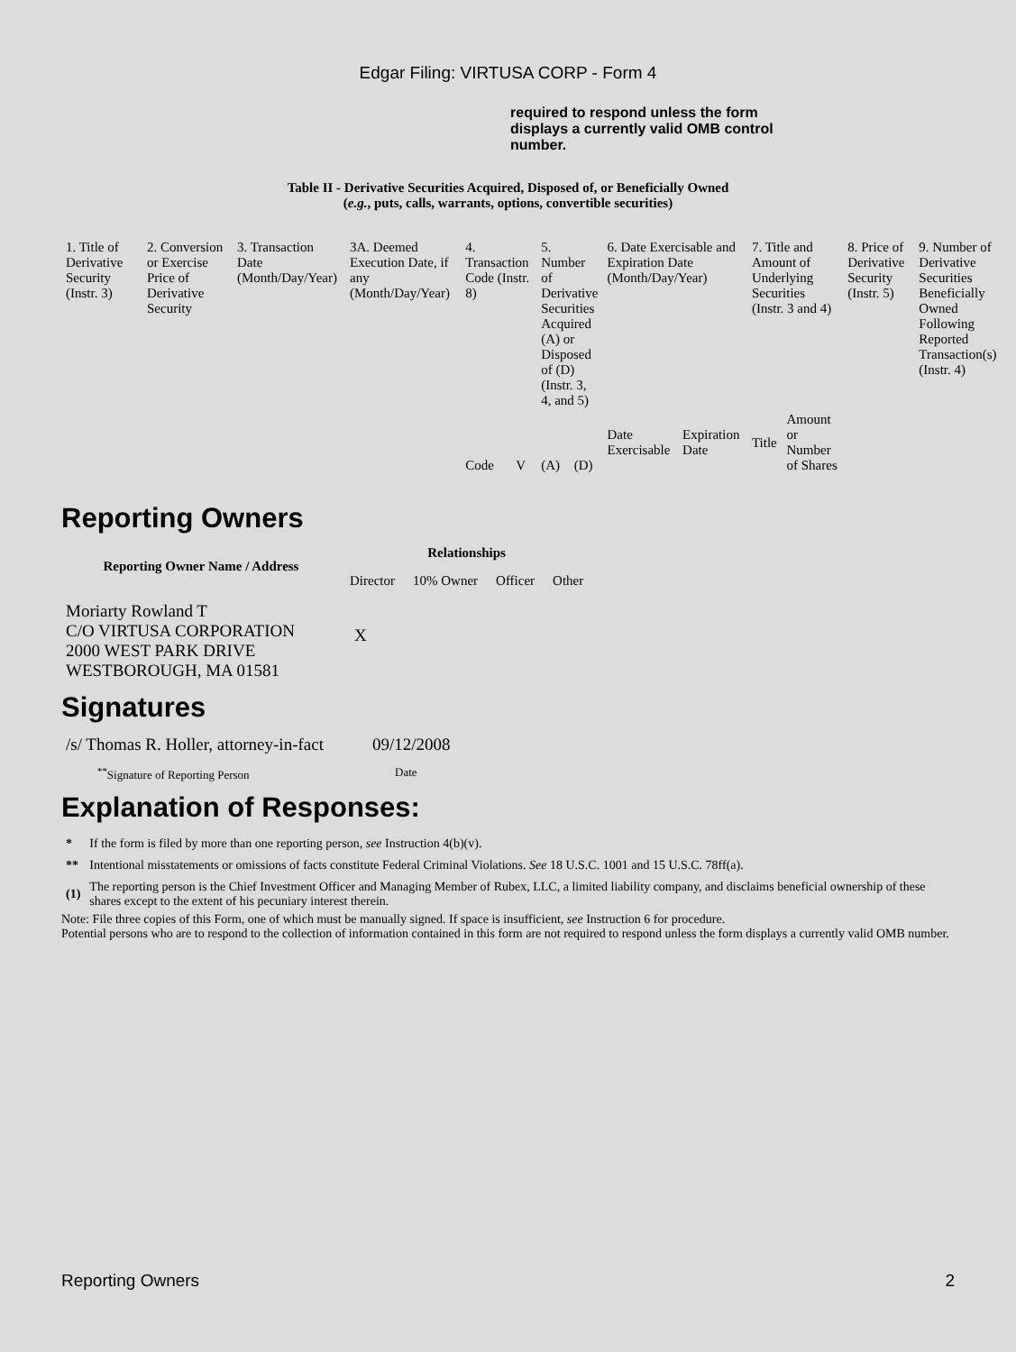Edgar Filing: VIRTUSA CORP - Form 4
required to respond unless the form displays a currently valid OMB control number.
Table II - Derivative Securities Acquired, Disposed of, or Beneficially Owned
(e.g., puts, calls, warrants, options, convertible securities)
| 1. Title of Derivative Security (Instr. 3) | 2. Conversion or Exercise Price of Derivative Security | 3. Transaction Date (Month/Day/Year) | 3A. Deemed Execution Date, if any (Month/Day/Year) | 4. Transaction Code (Instr. 8) | | 5. Number of Derivative Securities Acquired (A) or Disposed of (D) (Instr. 3, 4, and 5) | | 6. Date Exercisable and Expiration Date (Month/Day/Year) | | 7. Title and Amount of Underlying Securities (Instr. 3 and 4) | | 8. Price of Derivative Security (Instr. 5) | 9. Number of Derivative Securities Beneficially Owned Following Reported Transaction(s) (Instr. 4) |
| --- | --- | --- | --- | --- | --- | --- | --- | --- | --- | --- | --- | --- | --- |
| | | | | Code | V | (A) | (D) | Date Exercisable | Expiration Date | Title | Amount or Number of Shares | | |
Reporting Owners
| Reporting Owner Name / Address | Relationships | | | |
| --- | --- | --- | --- | --- |
| | Director | 10% Owner | Officer | Other |
| Moriarty Rowland T C/O VIRTUSA CORPORATION 2000 WEST PARK DRIVE WESTBOROUGH, MA 01581 | X | | | |
Signatures
| /s/ Thomas R. Holler, attorney-in-fact | 09/12/2008 |
| <sup>**</sup> Signature of Reporting Person | Date |
Explanation of Responses:
| * | If the form is filed by more than one reporting person, see Instruction 4(b)(v). |
| ** | Intentional misstatements or omissions of facts constitute Federal Criminal Violations. See 18 U.S.C. 1001 and 15 U.S.C. 78ff(a). |
| (1) | The reporting person is the Chief Investment Officer and Managing Member of Rubex, LLC, a limited liability company, and disclaims beneficial ownership of these shares except to the extent of his pecuniary interest therein. |
Note: File three copies of this Form, one of which must be manually signed. If space is insufficient, see Instruction 6 for procedure.
Potential persons who are to respond to the collection of information contained in this form are not required to respond unless the form displays a currently valid OMB number.
Reporting Owners 2